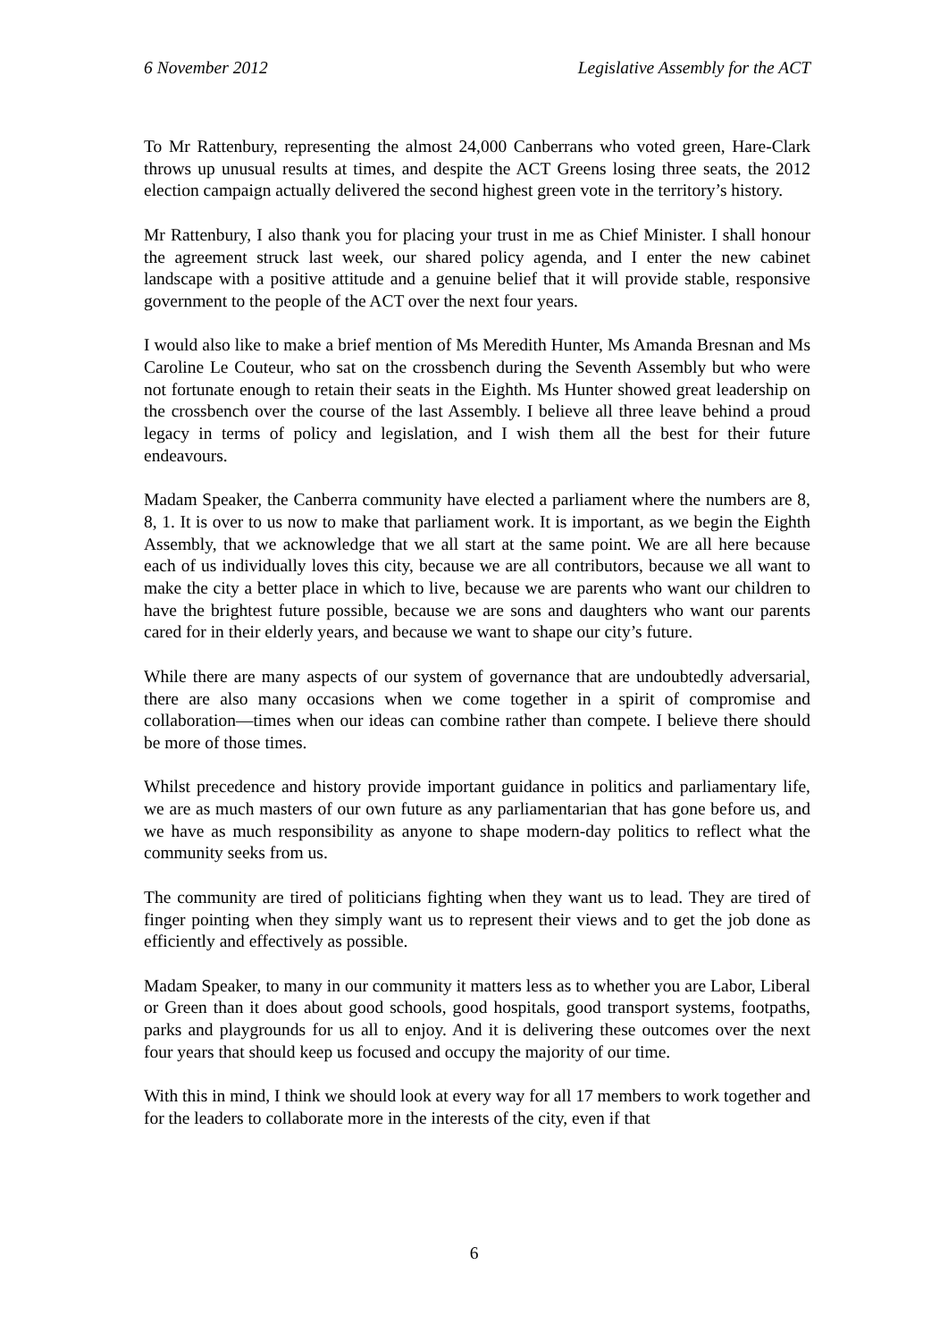6 November 2012 Legislative Assembly for the ACT
To Mr Rattenbury, representing the almost 24,000 Canberrans who voted green, Hare-Clark throws up unusual results at times, and despite the ACT Greens losing three seats, the 2012 election campaign actually delivered the second highest green vote in the territory’s history.
Mr Rattenbury, I also thank you for placing your trust in me as Chief Minister. I shall honour the agreement struck last week, our shared policy agenda, and I enter the new cabinet landscape with a positive attitude and a genuine belief that it will provide stable, responsive government to the people of the ACT over the next four years.
I would also like to make a brief mention of Ms Meredith Hunter, Ms Amanda Bresnan and Ms Caroline Le Couteur, who sat on the crossbench during the Seventh Assembly but who were not fortunate enough to retain their seats in the Eighth. Ms Hunter showed great leadership on the crossbench over the course of the last Assembly. I believe all three leave behind a proud legacy in terms of policy and legislation, and I wish them all the best for their future endeavours.
Madam Speaker, the Canberra community have elected a parliament where the numbers are 8, 8, 1. It is over to us now to make that parliament work. It is important, as we begin the Eighth Assembly, that we acknowledge that we all start at the same point. We are all here because each of us individually loves this city, because we are all contributors, because we all want to make the city a better place in which to live, because we are parents who want our children to have the brightest future possible, because we are sons and daughters who want our parents cared for in their elderly years, and because we want to shape our city’s future.
While there are many aspects of our system of governance that are undoubtedly adversarial, there are also many occasions when we come together in a spirit of compromise and collaboration—times when our ideas can combine rather than compete. I believe there should be more of those times.
Whilst precedence and history provide important guidance in politics and parliamentary life, we are as much masters of our own future as any parliamentarian that has gone before us, and we have as much responsibility as anyone to shape modern-day politics to reflect what the community seeks from us.
The community are tired of politicians fighting when they want us to lead. They are tired of finger pointing when they simply want us to represent their views and to get the job done as efficiently and effectively as possible.
Madam Speaker, to many in our community it matters less as to whether you are Labor, Liberal or Green than it does about good schools, good hospitals, good transport systems, footpaths, parks and playgrounds for us all to enjoy. And it is delivering these outcomes over the next four years that should keep us focused and occupy the majority of our time.
With this in mind, I think we should look at every way for all 17 members to work together and for the leaders to collaborate more in the interests of the city, even if that
6